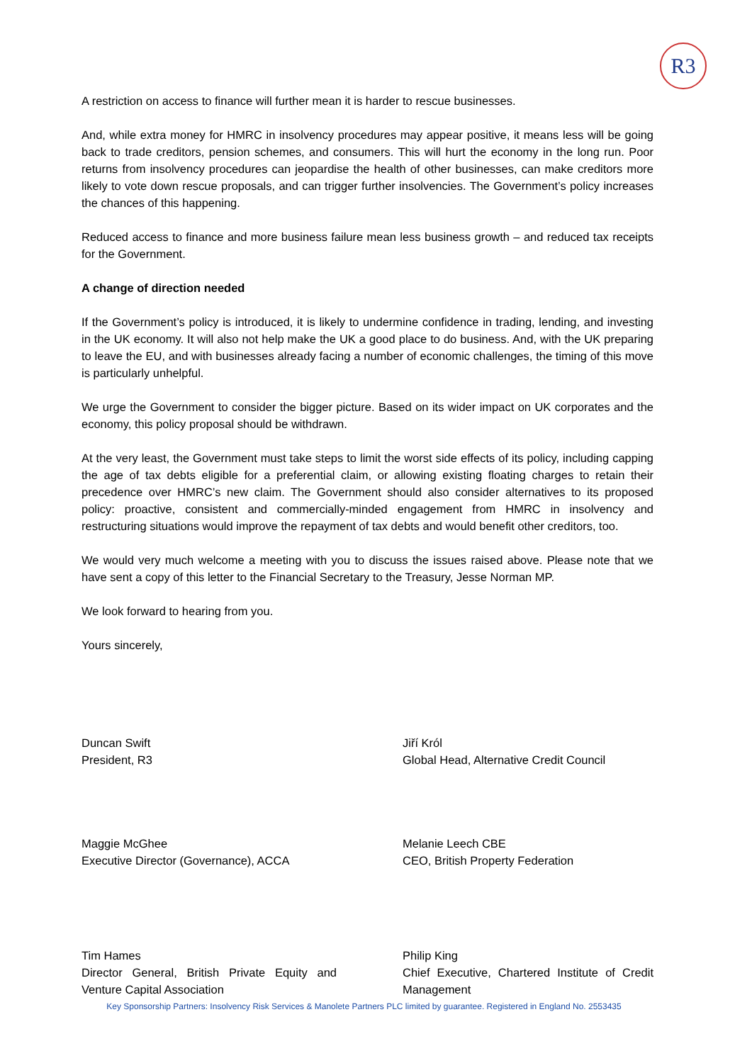R3
A restriction on access to finance will further mean it is harder to rescue businesses.
And, while extra money for HMRC in insolvency procedures may appear positive, it means less will be going back to trade creditors, pension schemes, and consumers. This will hurt the economy in the long run. Poor returns from insolvency procedures can jeopardise the health of other businesses, can make creditors more likely to vote down rescue proposals, and can trigger further insolvencies. The Government’s policy increases the chances of this happening.
Reduced access to finance and more business failure mean less business growth – and reduced tax receipts for the Government.
A change of direction needed
If the Government’s policy is introduced, it is likely to undermine confidence in trading, lending, and investing in the UK economy. It will also not help make the UK a good place to do business. And, with the UK preparing to leave the EU, and with businesses already facing a number of economic challenges, the timing of this move is particularly unhelpful.
We urge the Government to consider the bigger picture. Based on its wider impact on UK corporates and the economy, this policy proposal should be withdrawn.
At the very least, the Government must take steps to limit the worst side effects of its policy, including capping the age of tax debts eligible for a preferential claim, or allowing existing floating charges to retain their precedence over HMRC’s new claim. The Government should also consider alternatives to its proposed policy: proactive, consistent and commercially-minded engagement from HMRC in insolvency and restructuring situations would improve the repayment of tax debts and would benefit other creditors, too.
We would very much welcome a meeting with you to discuss the issues raised above. Please note that we have sent a copy of this letter to the Financial Secretary to the Treasury, Jesse Norman MP.
We look forward to hearing from you.
Yours sincerely,
Duncan Swift
President, R3
Jiří Król
Global Head, Alternative Credit Council
Maggie McGhee
Executive Director (Governance), ACCA
Melanie Leech CBE
CEO, British Property Federation
Tim Hames
Director General, British Private Equity and Venture Capital Association
Philip King
Chief Executive, Chartered Institute of Credit Management
Key Sponsorship Partners: Insolvency Risk Services & Manolete Partners PLC limited by guarantee. Registered in England No. 2553435